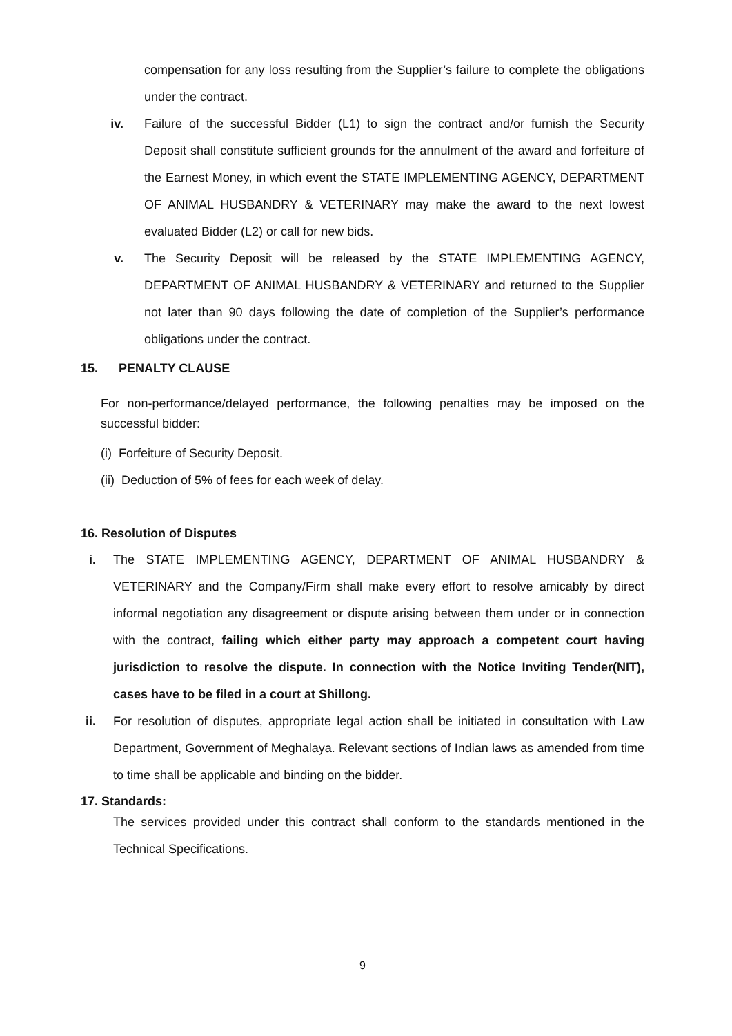compensation for any loss resulting from the Supplier’s failure to complete the obligations under the contract.
iv. Failure of the successful Bidder (L1) to sign the contract and/or furnish the Security Deposit shall constitute sufficient grounds for the annulment of the award and forfeiture of the Earnest Money, in which event the STATE IMPLEMENTING AGENCY, DEPARTMENT OF ANIMAL HUSBANDRY & VETERINARY may make the award to the next lowest evaluated Bidder (L2) or call for new bids.
v. The Security Deposit will be released by the STATE IMPLEMENTING AGENCY, DEPARTMENT OF ANIMAL HUSBANDRY & VETERINARY and returned to the Supplier not later than 90 days following the date of completion of the Supplier’s performance obligations under the contract.
15. PENALTY CLAUSE
For non-performance/delayed performance, the following penalties may be imposed on the successful bidder:
(i) Forfeiture of Security Deposit.
(ii) Deduction of 5% of fees for each week of delay.
16. Resolution of Disputes
i. The STATE IMPLEMENTING AGENCY, DEPARTMENT OF ANIMAL HUSBANDRY & VETERINARY and the Company/Firm shall make every effort to resolve amicably by direct informal negotiation any disagreement or dispute arising between them under or in connection with the contract, failing which either party may approach a competent court having jurisdiction to resolve the dispute. In connection with the Notice Inviting Tender(NIT), cases have to be filed in a court at Shillong.
ii.
For resolution of disputes, appropriate legal action shall be initiated in consultation with Law Department, Government of Meghalaya. Relevant sections of Indian laws as amended from time to time shall be applicable and binding on the bidder.
17. Standards:
The services provided under this contract shall conform to the standards mentioned in the Technical Specifications.
9